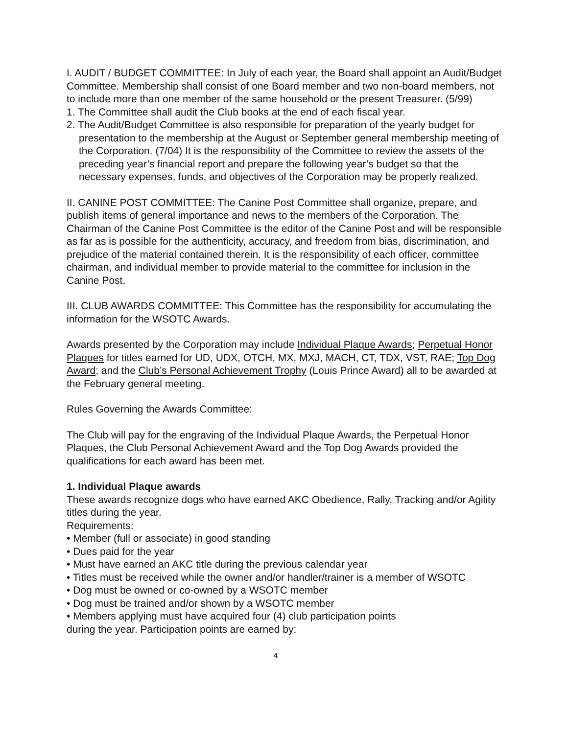I. AUDIT / BUDGET COMMITTEE: In July of each year, the Board shall appoint an Audit/Budget Committee. Membership shall consist of one Board member and two non-board members, not to include more than one member of the same household or the present Treasurer. (5/99)
1. The Committee shall audit the Club books at the end of each fiscal year.
2. The Audit/Budget Committee is also responsible for preparation of the yearly budget for presentation to the membership at the August or September general membership meeting of the Corporation. (7/04) It is the responsibility of the Committee to review the assets of the preceding year’s financial report and prepare the following year’s budget so that the necessary expenses, funds, and objectives of the Corporation may be properly realized.
II. CANINE POST COMMITTEE: The Canine Post Committee shall organize, prepare, and publish items of general importance and news to the members of the Corporation. The Chairman of the Canine Post Committee is the editor of the Canine Post and will be responsible as far as is possible for the authenticity, accuracy, and freedom from bias, discrimination, and prejudice of the material contained therein. It is the responsibility of each officer, committee chairman, and individual member to provide material to the committee for inclusion in the Canine Post.
III. CLUB AWARDS COMMITTEE: This Committee has the responsibility for accumulating the information for the WSOTC Awards.
Awards presented by the Corporation may include Individual Plaque Awards; Perpetual Honor Plaques for titles earned for UD, UDX, OTCH, MX, MXJ, MACH, CT, TDX, VST, RAE; Top Dog Award; and the Club’s Personal Achievement Trophy (Louis Prince Award) all to be awarded at the February general meeting.
Rules Governing the Awards Committee:
The Club will pay for the engraving of the Individual Plaque Awards, the Perpetual Honor Plaques, the Club Personal Achievement Award and the Top Dog Awards provided the qualifications for each award has been met.
1. Individual Plaque awards
These awards recognize dogs who have earned AKC Obedience, Rally, Tracking and/or Agility titles during the year.
Requirements:
• Member (full or associate) in good standing
• Dues paid for the year
• Must have earned an AKC title during the previous calendar year
• Titles must be received while the owner and/or handler/trainer is a member of WSOTC
• Dog must be owned or co-owned by a WSOTC member
• Dog must be trained and/or shown by a WSOTC member
• Members applying must have acquired four (4) club participation points
during the year. Participation points are earned by:
4